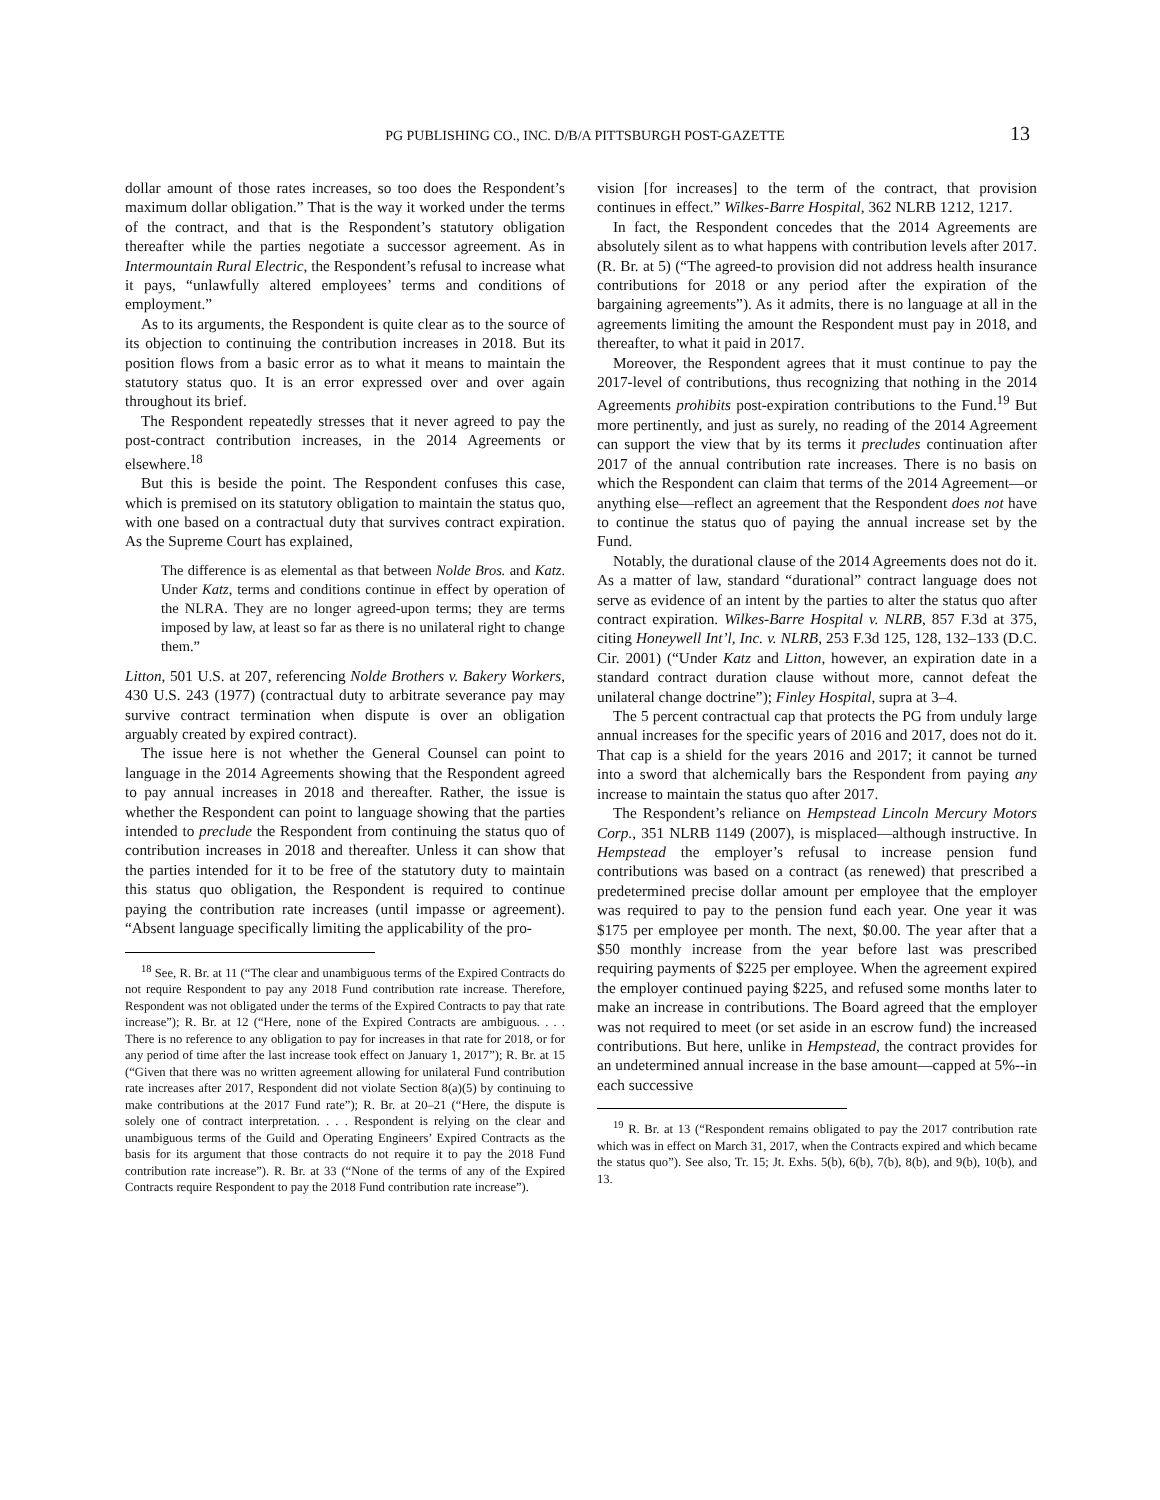PG PUBLISHING CO., INC. D/B/A PITTSBURGH POST-GAZETTE 13
dollar amount of those rates increases, so too does the Respondent’s maximum dollar obligation.” That is the way it worked under the terms of the contract, and that is the Respondent’s statutory obligation thereafter while the parties negotiate a successor agreement. As in Intermountain Rural Electric, the Respondent’s refusal to increase what it pays, “unlawfully altered employees’ terms and conditions of employment.”
As to its arguments, the Respondent is quite clear as to the source of its objection to continuing the contribution increases in 2018. But its position flows from a basic error as to what it means to maintain the statutory status quo. It is an error expressed over and over again throughout its brief.
The Respondent repeatedly stresses that it never agreed to pay the post-contract contribution increases, in the 2014 Agreements or elsewhere.<sup>18</sup>
But this is beside the point. The Respondent confuses this case, which is premised on its statutory obligation to maintain the status quo, with one based on a contractual duty that survives contract expiration. As the Supreme Court has explained,
The difference is as elemental as that between Nolde Bros. and Katz. Under Katz, terms and conditions continue in effect by operation of the NLRA. They are no longer agreed-upon terms; they are terms imposed by law, at least so far as there is no unilateral right to change them.”
Litton, 501 U.S. at 207, referencing Nolde Brothers v. Bakery Workers, 430 U.S. 243 (1977) (contractual duty to arbitrate severance pay may survive contract termination when dispute is over an obligation arguably created by expired contract).
The issue here is not whether the General Counsel can point to language in the 2014 Agreements showing that the Respondent agreed to pay annual increases in 2018 and thereafter. Rather, the issue is whether the Respondent can point to language showing that the parties intended to preclude the Respondent from continuing the status quo of contribution increases in 2018 and thereafter. Unless it can show that the parties intended for it to be free of the statutory duty to maintain this status quo obligation, the Respondent is required to continue paying the contribution rate increases (until impasse or agreement). “Absent language specifically limiting the applicability of the pro-
<sup>18</sup> See, R. Br. at 11 (“The clear and unambiguous terms of the Expired Contracts do not require Respondent to pay any 2018 Fund contribution rate increase. Therefore, Respondent was not obligated under the terms of the Expired Contracts to pay that rate increase”); R. Br. at 12 (“Here, none of the Expired Contracts are ambiguous. . . . There is no reference to any obligation to pay for increases in that rate for 2018, or for any period of time after the last increase took effect on January 1, 2017”); R. Br. at 15 (“Given that there was no written agreement allowing for unilateral Fund contribution rate increases after 2017, Respondent did not violate Section 8(a)(5) by continuing to make contributions at the 2017 Fund rate”); R. Br. at 20–21 (“Here, the dispute is solely one of contract interpretation. . . . Respondent is relying on the clear and unambiguous terms of the Guild and Operating Engineers’ Expired Contracts as the basis for its argument that those contracts do not require it to pay the 2018 Fund contribution rate increase”). R. Br. at 33 (“None of the terms of any of the Expired Contracts require Respondent to pay the 2018 Fund contribution rate increase”).
vision [for increases] to the term of the contract, that provision continues in effect.” Wilkes-Barre Hospital, 362 NLRB 1212, 1217.
In fact, the Respondent concedes that the 2014 Agreements are absolutely silent as to what happens with contribution levels after 2017. (R. Br. at 5) (“The agreed-to provision did not address health insurance contributions for 2018 or any period after the expiration of the bargaining agreements”). As it admits, there is no language at all in the agreements limiting the amount the Respondent must pay in 2018, and thereafter, to what it paid in 2017.
Moreover, the Respondent agrees that it must continue to pay the 2017-level of contributions, thus recognizing that nothing in the 2014 Agreements prohibits post-expiration contributions to the Fund.<sup>19</sup> But more pertinently, and just as surely, no reading of the 2014 Agreement can support the view that by its terms it precludes continuation after 2017 of the annual contribution rate increases. There is no basis on which the Respondent can claim that terms of the 2014 Agreement—or anything else—reflect an agreement that the Respondent does not have to continue the status quo of paying the annual increase set by the Fund.
Notably, the durational clause of the 2014 Agreements does not do it. As a matter of law, standard “durational” contract language does not serve as evidence of an intent by the parties to alter the status quo after contract expiration. Wilkes-Barre Hospital v. NLRB, 857 F.3d at 375, citing Honeywell Int’l, Inc. v. NLRB, 253 F.3d 125, 128, 132–133 (D.C. Cir. 2001) (“Under Katz and Litton, however, an expiration date in a standard contract duration clause without more, cannot defeat the unilateral change doctrine”); Finley Hospital, supra at 3–4.
The 5 percent contractual cap that protects the PG from unduly large annual increases for the specific years of 2016 and 2017, does not do it. That cap is a shield for the years 2016 and 2017; it cannot be turned into a sword that alchemically bars the Respondent from paying any increase to maintain the status quo after 2017.
The Respondent’s reliance on Hempstead Lincoln Mercury Motors Corp., 351 NLRB 1149 (2007), is misplaced—although instructive. In Hempstead the employer’s refusal to increase pension fund contributions was based on a contract (as renewed) that prescribed a predetermined precise dollar amount per employee that the employer was required to pay to the pension fund each year. One year it was $175 per employee per month. The next, $0.00. The year after that a $50 monthly increase from the year before last was prescribed requiring payments of $225 per employee. When the agreement expired the employer continued paying $225, and refused some months later to make an increase in contributions. The Board agreed that the employer was not required to meet (or set aside in an escrow fund) the increased contributions. But here, unlike in Hempstead, the contract provides for an undetermined annual increase in the base amount—capped at 5%--in each successive
<sup>19</sup> R. Br. at 13 (“Respondent remains obligated to pay the 2017 contribution rate which was in effect on March 31, 2017, when the Contracts expired and which became the status quo”). See also, Tr. 15; Jt. Exhs. 5(b), 6(b), 7(b), 8(b), and 9(b), 10(b), and 13.